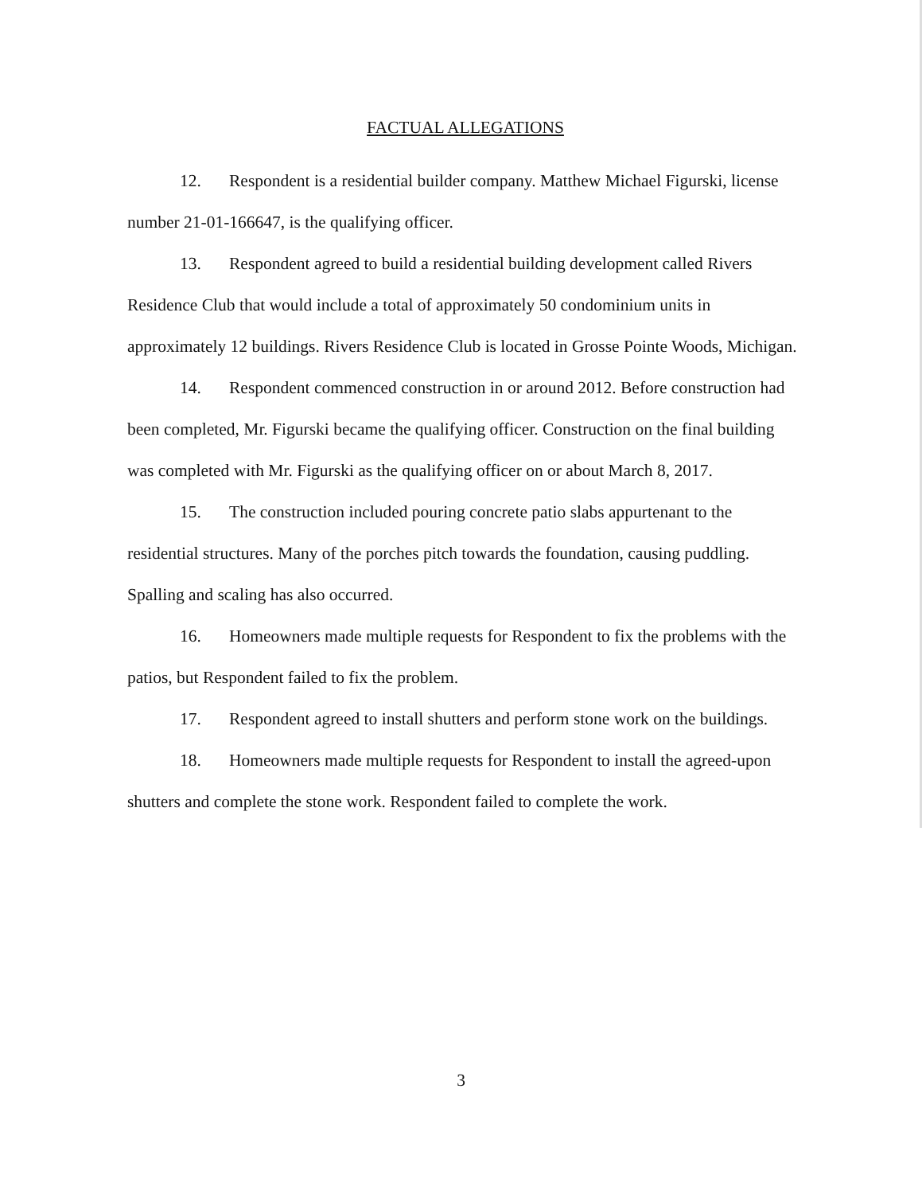FACTUAL ALLEGATIONS
12. Respondent is a residential builder company. Matthew Michael Figurski, license number 21-01-166647, is the qualifying officer.
13. Respondent agreed to build a residential building development called Rivers Residence Club that would include a total of approximately 50 condominium units in approximately 12 buildings. Rivers Residence Club is located in Grosse Pointe Woods, Michigan.
14. Respondent commenced construction in or around 2012. Before construction had been completed, Mr. Figurski became the qualifying officer. Construction on the final building was completed with Mr. Figurski as the qualifying officer on or about March 8, 2017.
15. The construction included pouring concrete patio slabs appurtenant to the residential structures. Many of the porches pitch towards the foundation, causing puddling. Spalling and scaling has also occurred.
16. Homeowners made multiple requests for Respondent to fix the problems with the patios, but Respondent failed to fix the problem.
17. Respondent agreed to install shutters and perform stone work on the buildings.
18. Homeowners made multiple requests for Respondent to install the agreed-upon shutters and complete the stone work. Respondent failed to complete the work.
3